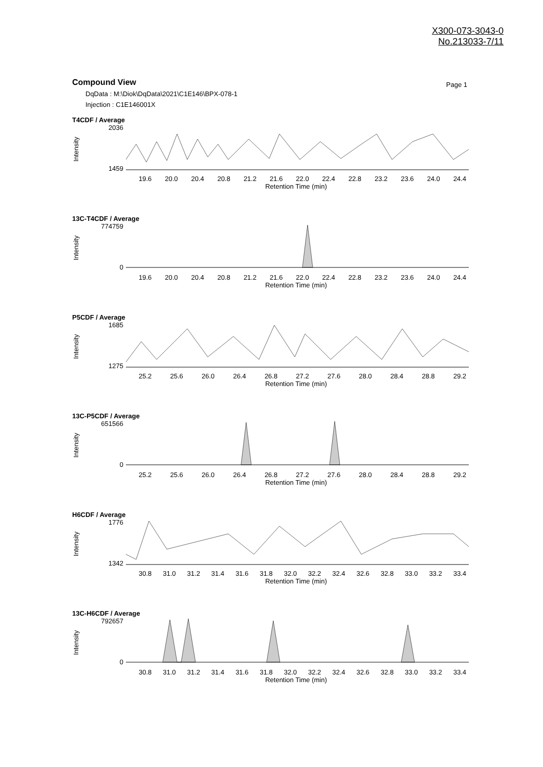X300-073-3043-0
No.213033-7/11
Compound View
Page 1
DqData : M:\Diok\DqData\2021\C1E146\BPX-078-1
Injection : C1E146001X
T4CDF / Average
Intensity
2036
1459
19.6 20.0 20.4 20.8 21.2 21.6 22.0 22.4 22.8 23.2 23.6 24.0 24.4
Retention Time (min)
13C-T4CDF / Average
Intensity
774759
0
19.6 20.0 20.4 20.8 21.2 21.6 22.0 22.4 22.8 23.2 23.6 24.0 24.4
Retention Time (min)
P5CDF / Average
Intensity
1685
1275
25.2 25.6 26.0 26.4 26.8 27.2 27.6 28.0 28.4 28.8 29.2
Retention Time (min)
13C-P5CDF / Average
Intensity
651566
0
25.2 25.6 26.0 26.4 26.8 27.2 27.6 28.0 28.4 28.8 29.2
Retention Time (min)
H6CDF / Average
Intensity
1776
1342
30.8 31.0 31.2 31.4 31.6 31.8 32.0 32.2 32.4 32.6 32.8 33.0 33.2 33.4
Retention Time (min)
13C-H6CDF / Average
Intensity
792657
0
30.8 31.0 31.2 31.4 31.6 31.8 32.0 32.2 32.4 32.6 32.8 33.0 33.2 33.4
Retention Time (min)